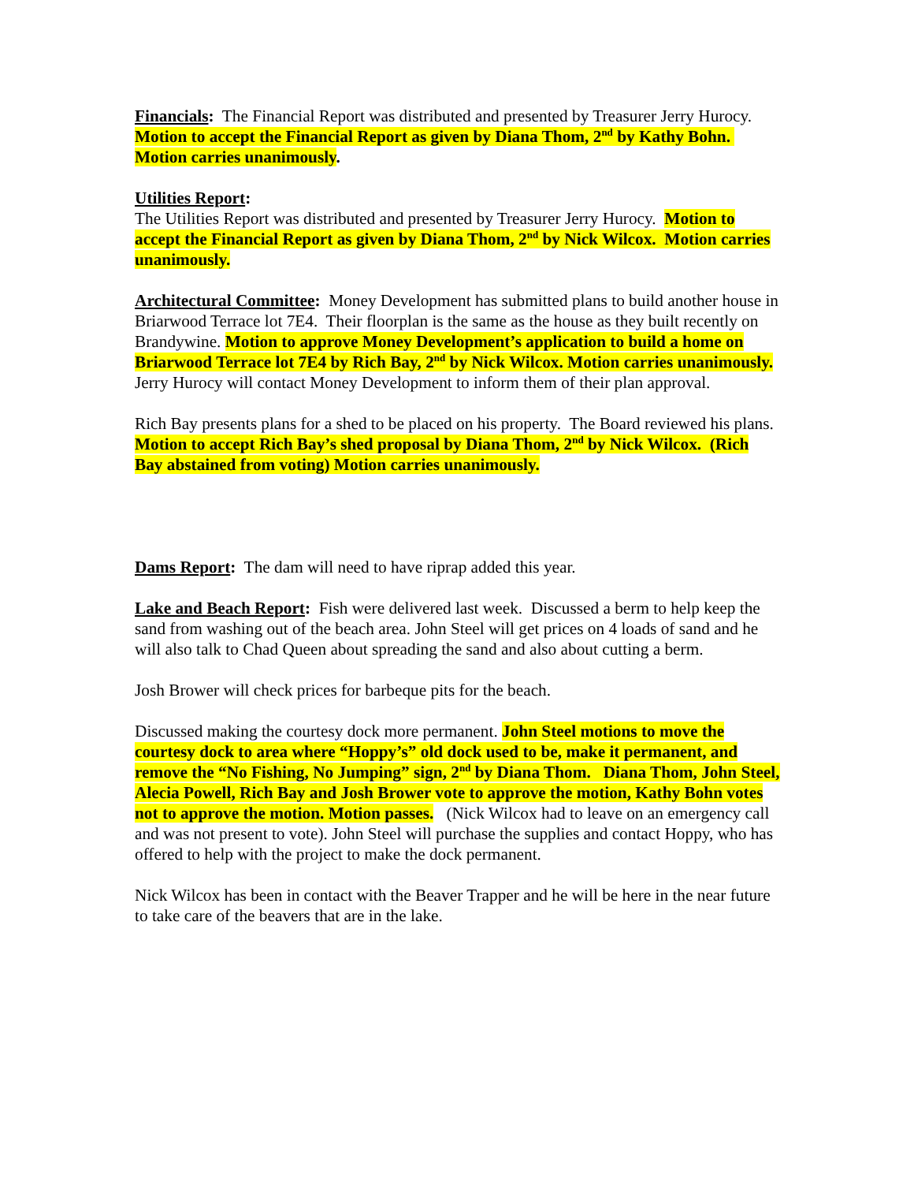Financials: The Financial Report was distributed and presented by Treasurer Jerry Hurocy. Motion to accept the Financial Report as given by Diana Thom, 2<sup>nd</sup> by Kathy Bohn. Motion carries unanimously.
Utilities Report:
The Utilities Report was distributed and presented by Treasurer Jerry Hurocy. Motion to accept the Financial Report as given by Diana Thom, 2<sup>nd</sup> by Nick Wilcox. Motion carries unanimously.
Architectural Committee: Money Development has submitted plans to build another house in Briarwood Terrace lot 7E4. Their floorplan is the same as the house as they built recently on Brandywine. Motion to approve Money Development’s application to build a home on Briarwood Terrace lot 7E4 by Rich Bay, 2<sup>nd</sup> by Nick Wilcox. Motion carries unanimously. Jerry Hurocy will contact Money Development to inform them of their plan approval.
Rich Bay presents plans for a shed to be placed on his property. The Board reviewed his plans. Motion to accept Rich Bay’s shed proposal by Diana Thom, 2<sup>nd</sup> by Nick Wilcox. (Rich Bay abstained from voting) Motion carries unanimously.
Dams Report: The dam will need to have riprap added this year.
Lake and Beach Report: Fish were delivered last week. Discussed a berm to help keep the sand from washing out of the beach area. John Steel will get prices on 4 loads of sand and he will also talk to Chad Queen about spreading the sand and also about cutting a berm.
Josh Brower will check prices for barbeque pits for the beach.
Discussed making the courtesy dock more permanent. John Steel motions to move the courtesy dock to area where “Hoppy’s” old dock used to be, make it permanent, and remove the “No Fishing, No Jumping” sign, 2<sup>nd</sup> by Diana Thom. Diana Thom, John Steel, Alecia Powell, Rich Bay and Josh Brower vote to approve the motion, Kathy Bohn votes not to approve the motion. Motion passes. (Nick Wilcox had to leave on an emergency call and was not present to vote). John Steel will purchase the supplies and contact Hoppy, who has offered to help with the project to make the dock permanent.
Nick Wilcox has been in contact with the Beaver Trapper and he will be here in the near future to take care of the beavers that are in the lake.